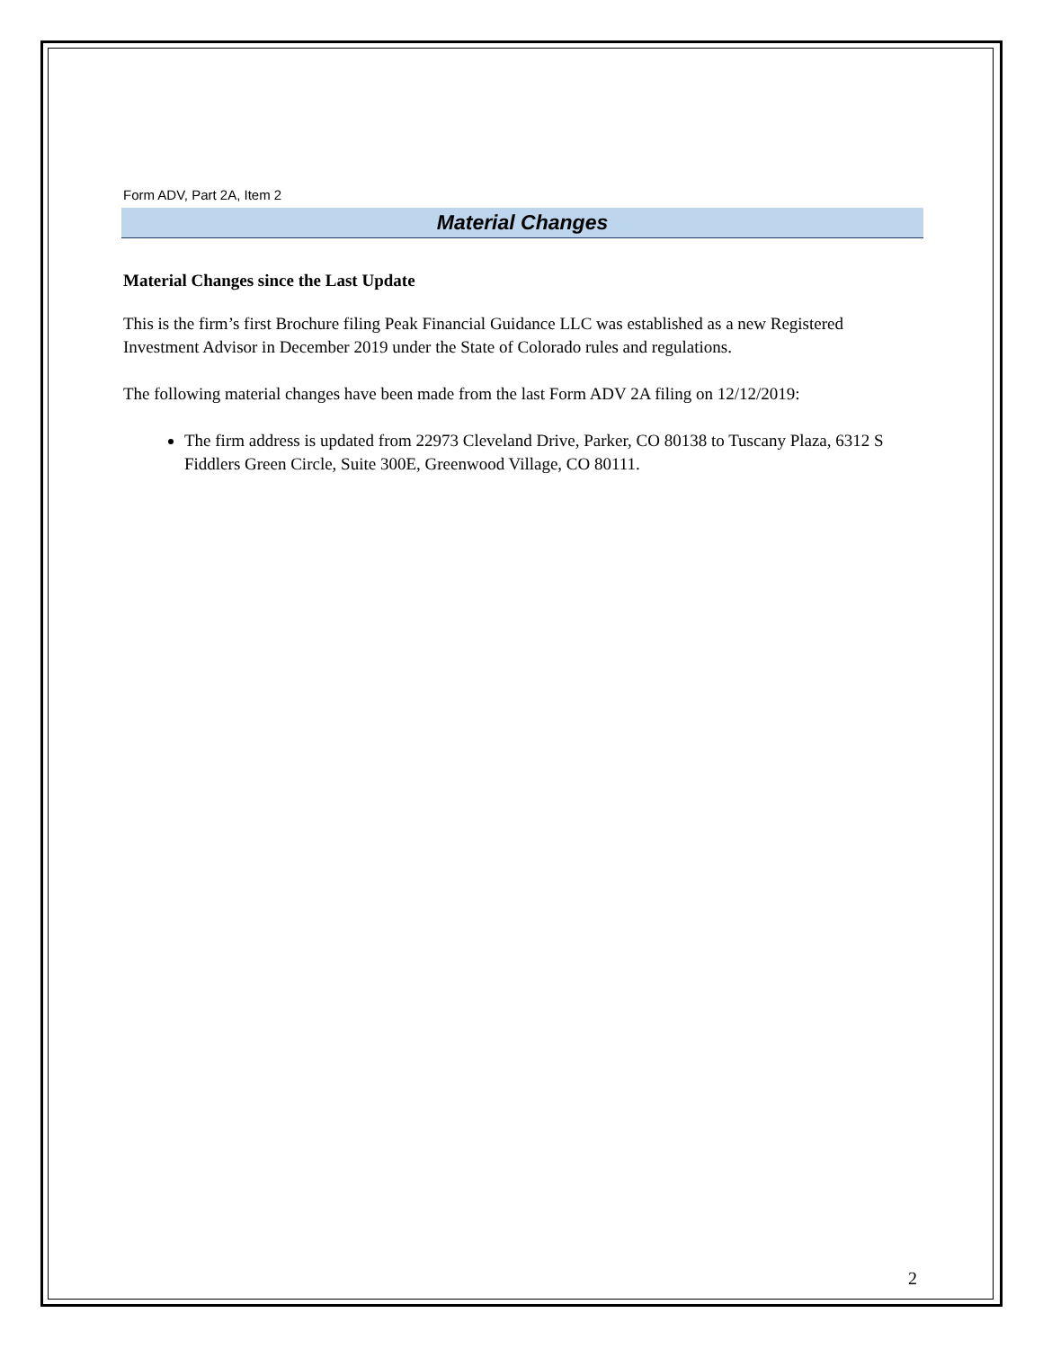Form ADV, Part 2A, Item 2
Material Changes
Material Changes since the Last Update
This is the firm’s first Brochure filing Peak Financial Guidance LLC was established as a new Registered Investment Advisor in December 2019 under the State of Colorado rules and regulations.
The following material changes have been made from the last Form ADV 2A filing on 12/12/2019:
The firm address is updated from 22973 Cleveland Drive, Parker, CO 80138 to Tuscany Plaza, 6312 S Fiddlers Green Circle, Suite 300E, Greenwood Village, CO 80111.
2